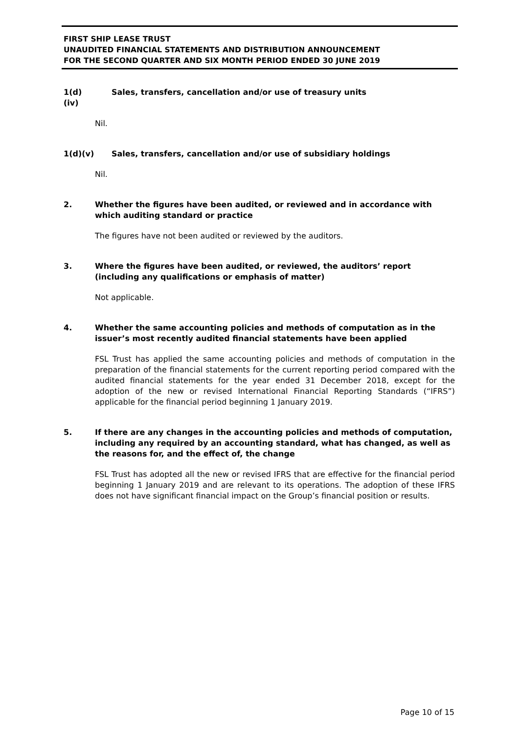FIRST SHIP LEASE TRUST
UNAUDITED FINANCIAL STATEMENTS AND DISTRIBUTION ANNOUNCEMENT
FOR THE SECOND QUARTER AND SIX MONTH PERIOD ENDED 30 JUNE 2019
1(d)(iv)
Sales, transfers, cancellation and/or use of treasury units
Nil.
1(d)(v)
Sales, transfers, cancellation and/or use of subsidiary holdings
Nil.
2. Whether the figures have been audited, or reviewed and in accordance with which auditing standard or practice
The figures have not been audited or reviewed by the auditors.
3. Where the figures have been audited, or reviewed, the auditors’ report (including any qualifications or emphasis of matter)
Not applicable.
4. Whether the same accounting policies and methods of computation as in the issuer’s most recently audited financial statements have been applied
FSL Trust has applied the same accounting policies and methods of computation in the preparation of the financial statements for the current reporting period compared with the audited financial statements for the year ended 31 December 2018, except for the adoption of the new or revised International Financial Reporting Standards (“IFRS”) applicable for the financial period beginning 1 January 2019.
5. If there are any changes in the accounting policies and methods of computation, including any required by an accounting standard, what has changed, as well as the reasons for, and the effect of, the change
FSL Trust has adopted all the new or revised IFRS that are effective for the financial period beginning 1 January 2019 and are relevant to its operations. The adoption of these IFRS does not have significant financial impact on the Group’s financial position or results.
Page 10 of 15